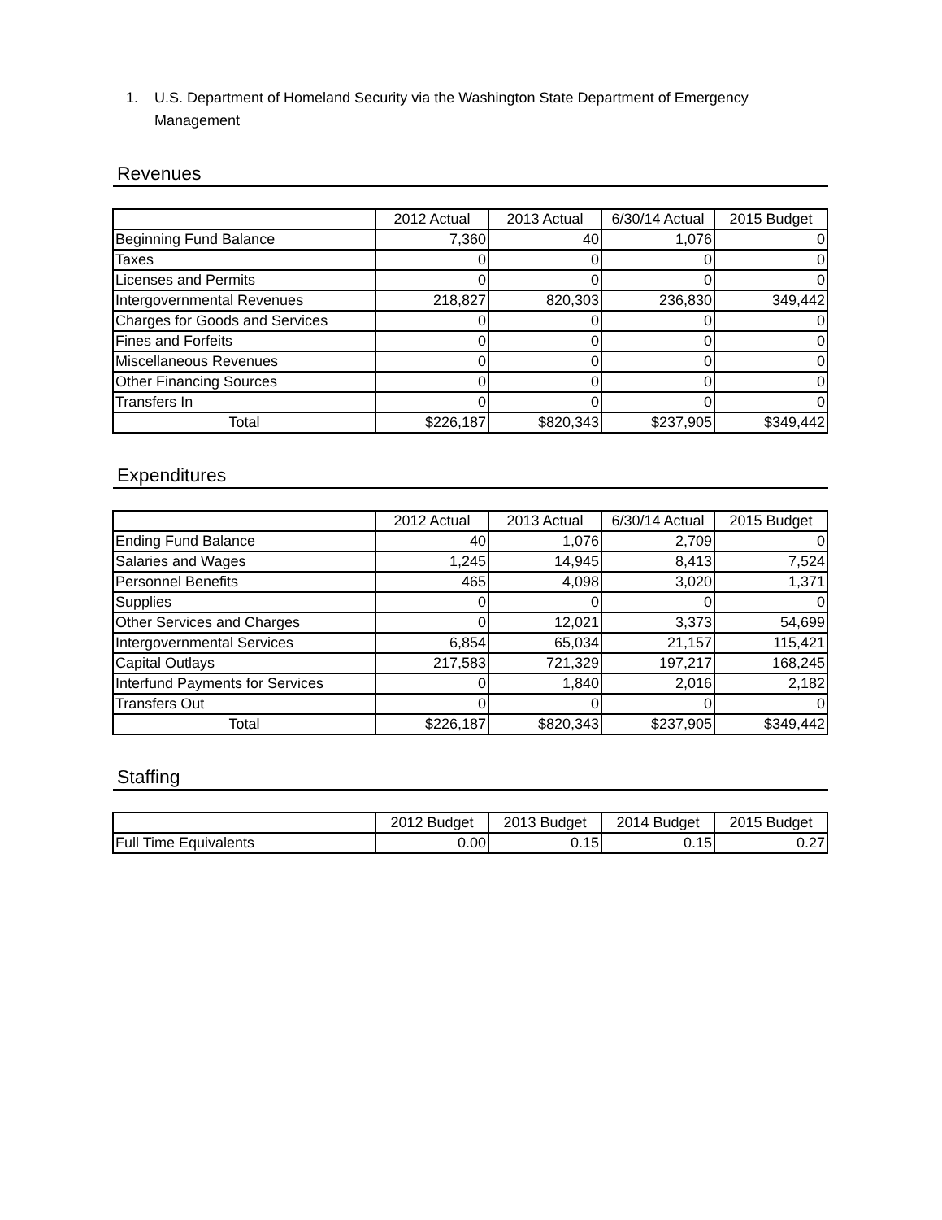1. U.S. Department of Homeland Security via the Washington State Department of Emergency Management
Revenues
| | 2012 Actual | 2013 Actual | 6/30/14 Actual | 2015 Budget |
| --- | --- | --- | --- | --- |
| Beginning Fund Balance | 7,360 | 40 | 1,076 | 0 |
| Taxes | 0 | 0 | 0 | 0 |
| Licenses and Permits | 0 | 0 | 0 | 0 |
| Intergovernmental Revenues | 218,827 | 820,303 | 236,830 | 349,442 |
| Charges for Goods and Services | 0 | 0 | 0 | 0 |
| Fines and Forfeits | 0 | 0 | 0 | 0 |
| Miscellaneous Revenues | 0 | 0 | 0 | 0 |
| Other Financing Sources | 0 | 0 | 0 | 0 |
| Transfers In | 0 | 0 | 0 | 0 |
| Total | $226,187 | $820,343 | $237,905 | $349,442 |
Expenditures
| | 2012 Actual | 2013 Actual | 6/30/14 Actual | 2015 Budget |
| --- | --- | --- | --- | --- |
| Ending Fund Balance | 40 | 1,076 | 2,709 | 0 |
| Salaries and Wages | 1,245 | 14,945 | 8,413 | 7,524 |
| Personnel Benefits | 465 | 4,098 | 3,020 | 1,371 |
| Supplies | 0 | 0 | 0 | 0 |
| Other Services and Charges | 0 | 12,021 | 3,373 | 54,699 |
| Intergovernmental Services | 6,854 | 65,034 | 21,157 | 115,421 |
| Capital Outlays | 217,583 | 721,329 | 197,217 | 168,245 |
| Interfund Payments for Services | 0 | 1,840 | 2,016 | 2,182 |
| Transfers Out | 0 | 0 | 0 | 0 |
| Total | $226,187 | $820,343 | $237,905 | $349,442 |
Staffing
| | 2012 Budget | 2013 Budget | 2014 Budget | 2015 Budget |
| --- | --- | --- | --- | --- |
| Full Time Equivalents | 0.00 | 0.15 | 0.15 | 0.27 |